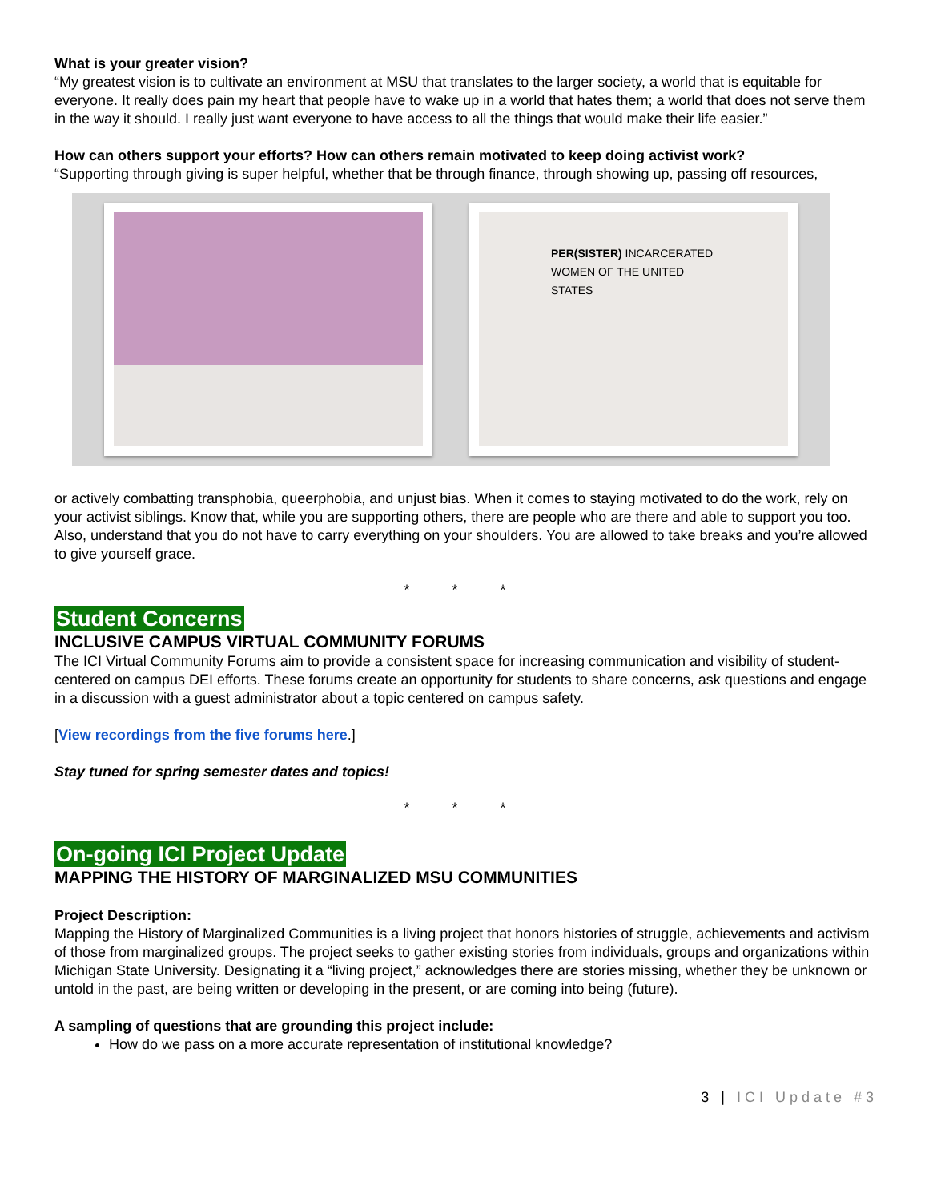What is your greater vision?
“My greatest vision is to cultivate an environment at MSU that translates to the larger society, a world that is equitable for everyone. It really does pain my heart that people have to wake up in a world that hates them; a world that does not serve them in the way it should. I really just want everyone to have access to all the things that would make their life easier.”
How can others support your efforts? How can others remain motivated to keep doing activist work?
“Supporting through giving is super helpful, whether that be through finance, through showing up, passing off resources,
PER(SISTER) INCARCERATED WOMEN OF THE UNITED STATES
or actively combatting transphobia, queerphobia, and unjust bias. When it comes to staying motivated to do the work, rely on your activist siblings. Know that, while you are supporting others, there are people who are there and able to support you too. Also, understand that you do not have to carry everything on your shoulders. You are allowed to take breaks and you’re allowed to give yourself grace.
* * *
Student Concerns
INCLUSIVE CAMPUS VIRTUAL COMMUNITY FORUMS
The ICI Virtual Community Forums aim to provide a consistent space for increasing communication and visibility of student-centered on campus DEI efforts. These forums create an opportunity for students to share concerns, ask questions and engage in a discussion with a guest administrator about a topic centered on campus safety.
[View recordings from the five forums here.]
Stay tuned for spring semester dates and topics!
* * *
On-going ICI Project Update
MAPPING THE HISTORY OF MARGINALIZED MSU COMMUNITIES
Project Description:
Mapping the History of Marginalized Communities is a living project that honors histories of struggle, achievements and activism of those from marginalized groups. The project seeks to gather existing stories from individuals, groups and organizations within Michigan State University. Designating it a “living project,” acknowledges there are stories missing, whether they be unknown or untold in the past, are being written or developing in the present, or are coming into being (future).
A sampling of questions that are grounding this project include:
How do we pass on a more accurate representation of institutional knowledge?
3 | ICI Update #3